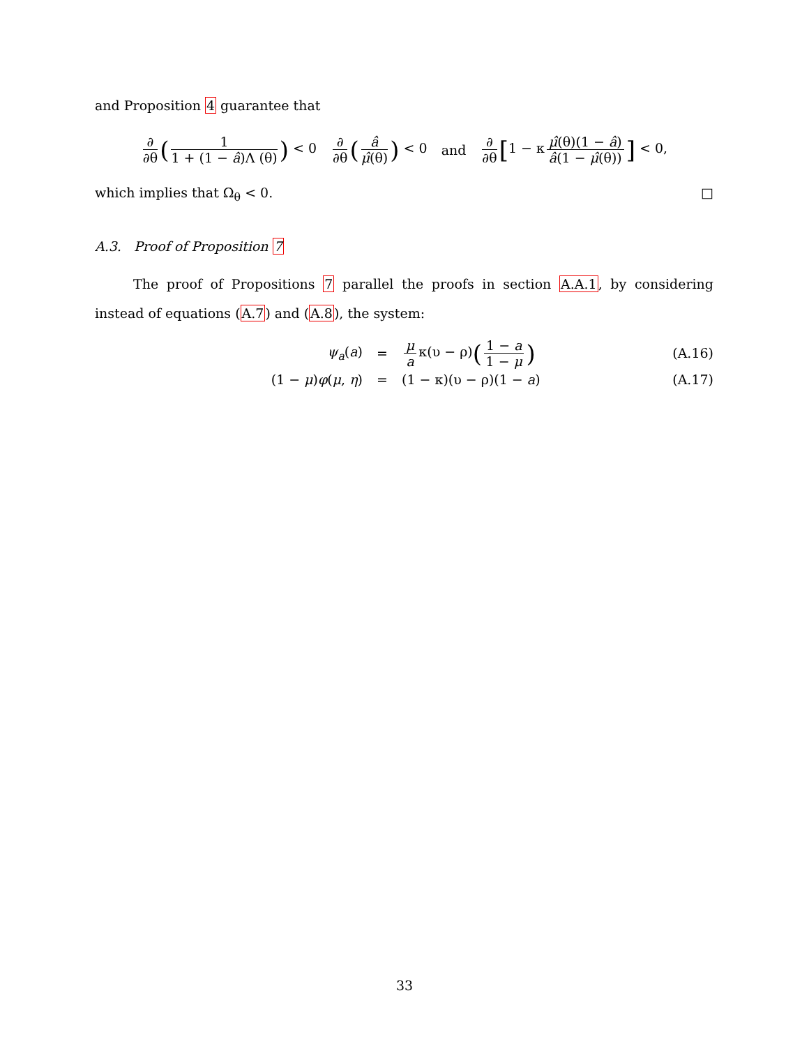and Proposition 4 guarantee that
∂ ∂θ (1 1 + (1 − â)Λ (θ)) < 0 ∂ ∂θ (â μ̂(θ)) < 0 and ∂ ∂θ [1 − κ μ̂(θ)(1 − â) â(1 − μ̂(θ))] < 0,
which implies that Ω<sub>θ</sub> < 0. □
A.3. Proof of Proposition 7
The proof of Propositions 7 parallel the proofs in section A.A.1, by considering instead of equations (A.7) and (A.8), the system:
ψ<sub>a</sub>(a) = μ a κ(υ − ρ)(1 − a 1 − μ) (A.16)
(1 − μ)φ(μ, η) = (1 − κ)(υ − ρ)(1 − a) (A.17)
33